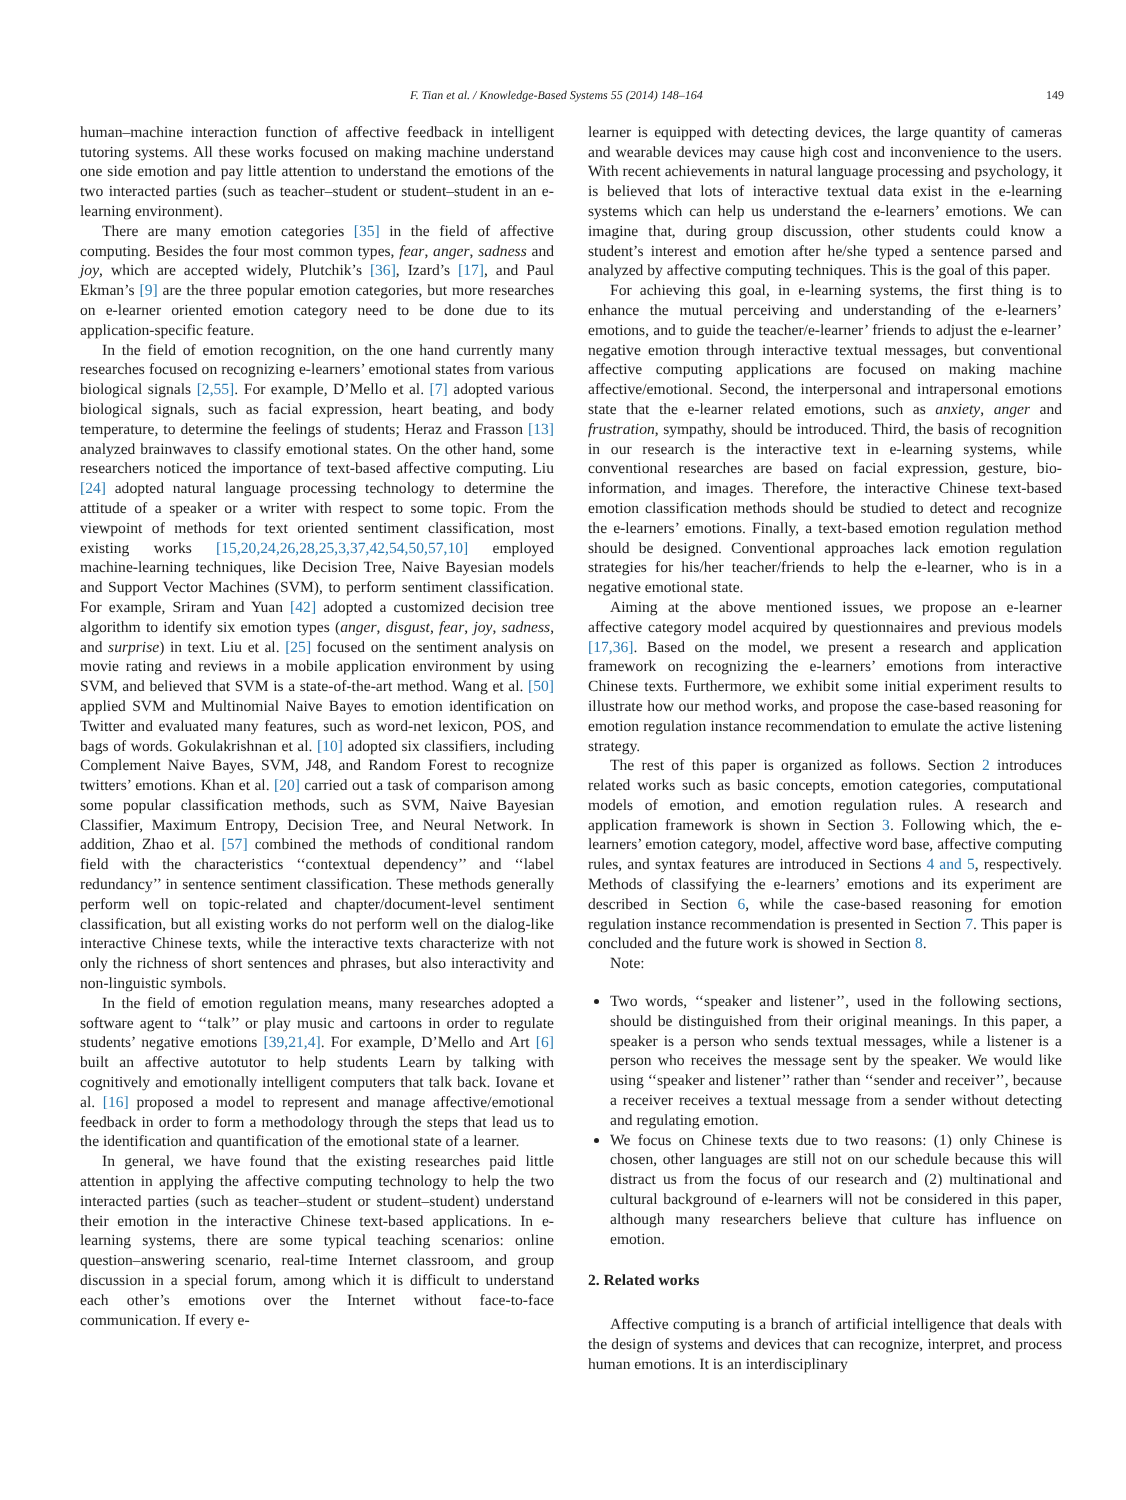F. Tian et al. / Knowledge-Based Systems 55 (2014) 148–164 149
human–machine interaction function of affective feedback in intelligent tutoring systems. All these works focused on making machine understand one side emotion and pay little attention to understand the emotions of the two interacted parties (such as teacher–student or student–student in an e-learning environment).
There are many emotion categories [35] in the field of affective computing. Besides the four most common types, fear, anger, sadness and joy, which are accepted widely, Plutchik’s [36], Izard’s [17], and Paul Ekman’s [9] are the three popular emotion categories, but more researches on e-learner oriented emotion category need to be done due to its application-specific feature.
In the field of emotion recognition, on the one hand currently many researches focused on recognizing e-learners’ emotional states from various biological signals [2,55]. For example, D’Mello et al. [7] adopted various biological signals, such as facial expression, heart beating, and body temperature, to determine the feelings of students; Heraz and Frasson [13] analyzed brainwaves to classify emotional states. On the other hand, some researchers noticed the importance of text-based affective computing. Liu [24] adopted natural language processing technology to determine the attitude of a speaker or a writer with respect to some topic. From the viewpoint of methods for text oriented sentiment classification, most existing works [15,20,24,26,28,25,3,37,42,54,50,57,10] employed machine-learning techniques, like Decision Tree, Naive Bayesian models and Support Vector Machines (SVM), to perform sentiment classification. For example, Sriram and Yuan [42] adopted a customized decision tree algorithm to identify six emotion types (anger, disgust, fear, joy, sadness, and surprise) in text. Liu et al. [25] focused on the sentiment analysis on movie rating and reviews in a mobile application environment by using SVM, and believed that SVM is a state-of-the-art method. Wang et al. [50] applied SVM and Multinomial Naive Bayes to emotion identification on Twitter and evaluated many features, such as word-net lexicon, POS, and bags of words. Gokulakrishnan et al. [10] adopted six classifiers, including Complement Naive Bayes, SVM, J48, and Random Forest to recognize twitters’ emotions. Khan et al. [20] carried out a task of comparison among some popular classification methods, such as SVM, Naive Bayesian Classifier, Maximum Entropy, Decision Tree, and Neural Network. In addition, Zhao et al. [57] combined the methods of conditional random field with the characteristics ‘‘contextual dependency’’ and ‘‘label redundancy’’ in sentence sentiment classification. These methods generally perform well on topic-related and chapter/document-level sentiment classification, but all existing works do not perform well on the dialog-like interactive Chinese texts, while the interactive texts characterize with not only the richness of short sentences and phrases, but also interactivity and non-linguistic symbols.
In the field of emotion regulation means, many researches adopted a software agent to ‘‘talk’’ or play music and cartoons in order to regulate students’ negative emotions [39,21,4]. For example, D’Mello and Art [6] built an affective autotutor to help students Learn by talking with cognitively and emotionally intelligent computers that talk back. Iovane et al. [16] proposed a model to represent and manage affective/emotional feedback in order to form a methodology through the steps that lead us to the identification and quantification of the emotional state of a learner.
In general, we have found that the existing researches paid little attention in applying the affective computing technology to help the two interacted parties (such as teacher–student or student–student) understand their emotion in the interactive Chinese text-based applications. In e-learning systems, there are some typical teaching scenarios: online question–answering scenario, real-time Internet classroom, and group discussion in a special forum, among which it is difficult to understand each other’s emotions over the Internet without face-to-face communication. If every e-
learner is equipped with detecting devices, the large quantity of cameras and wearable devices may cause high cost and inconvenience to the users. With recent achievements in natural language processing and psychology, it is believed that lots of interactive textual data exist in the e-learning systems which can help us understand the e-learners’ emotions. We can imagine that, during group discussion, other students could know a student’s interest and emotion after he/she typed a sentence parsed and analyzed by affective computing techniques. This is the goal of this paper.
For achieving this goal, in e-learning systems, the first thing is to enhance the mutual perceiving and understanding of the e-learners’ emotions, and to guide the teacher/e-learner’ friends to adjust the e-learner’ negative emotion through interactive textual messages, but conventional affective computing applications are focused on making machine affective/emotional. Second, the interpersonal and intrapersonal emotions state that the e-learner related emotions, such as anxiety, anger and frustration, sympathy, should be introduced. Third, the basis of recognition in our research is the interactive text in e-learning systems, while conventional researches are based on facial expression, gesture, bio-information, and images. Therefore, the interactive Chinese text-based emotion classification methods should be studied to detect and recognize the e-learners’ emotions. Finally, a text-based emotion regulation method should be designed. Conventional approaches lack emotion regulation strategies for his/her teacher/friends to help the e-learner, who is in a negative emotional state.
Aiming at the above mentioned issues, we propose an e-learner affective category model acquired by questionnaires and previous models [17,36]. Based on the model, we present a research and application framework on recognizing the e-learners’ emotions from interactive Chinese texts. Furthermore, we exhibit some initial experiment results to illustrate how our method works, and propose the case-based reasoning for emotion regulation instance recommendation to emulate the active listening strategy.
The rest of this paper is organized as follows. Section 2 introduces related works such as basic concepts, emotion categories, computational models of emotion, and emotion regulation rules. A research and application framework is shown in Section 3. Following which, the e-learners’ emotion category, model, affective word base, affective computing rules, and syntax features are introduced in Sections 4 and 5, respectively. Methods of classifying the e-learners’ emotions and its experiment are described in Section 6, while the case-based reasoning for emotion regulation instance recommendation is presented in Section 7. This paper is concluded and the future work is showed in Section 8.
Note:
Two words, ‘‘speaker and listener’’, used in the following sections, should be distinguished from their original meanings. In this paper, a speaker is a person who sends textual messages, while a listener is a person who receives the message sent by the speaker. We would like using ‘‘speaker and listener’’ rather than ‘‘sender and receiver’’, because a receiver receives a textual message from a sender without detecting and regulating emotion.
We focus on Chinese texts due to two reasons: (1) only Chinese is chosen, other languages are still not on our schedule because this will distract us from the focus of our research and (2) multinational and cultural background of e-learners will not be considered in this paper, although many researchers believe that culture has influence on emotion.
2. Related works
Affective computing is a branch of artificial intelligence that deals with the design of systems and devices that can recognize, interpret, and process human emotions. It is an interdisciplinary